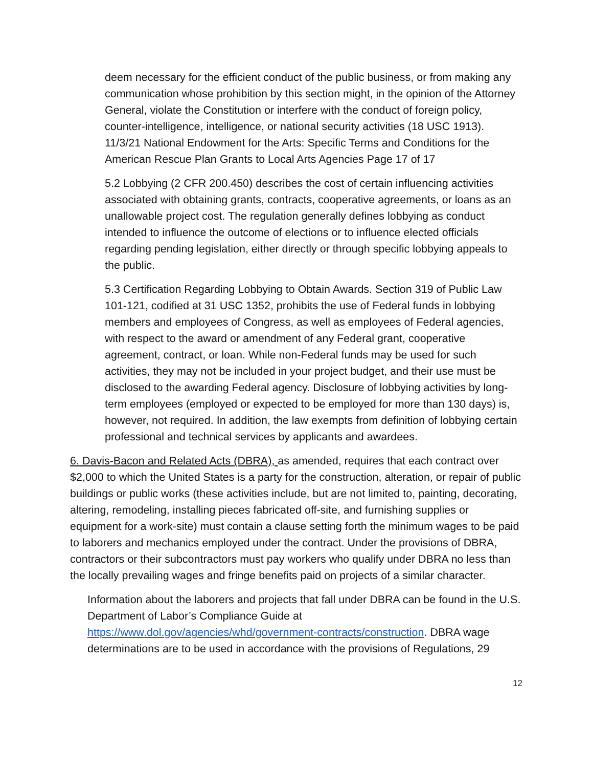deem necessary for the efficient conduct of the public business, or from making any communication whose prohibition by this section might, in the opinion of the Attorney General, violate the Constitution or interfere with the conduct of foreign policy, counter-intelligence, intelligence, or national security activities (18 USC 1913). 11/3/21 National Endowment for the Arts: Specific Terms and Conditions for the American Rescue Plan Grants to Local Arts Agencies Page 17 of 17
5.2 Lobbying (2 CFR 200.450) describes the cost of certain influencing activities associated with obtaining grants, contracts, cooperative agreements, or loans as an unallowable project cost. The regulation generally defines lobbying as conduct intended to influence the outcome of elections or to influence elected officials regarding pending legislation, either directly or through specific lobbying appeals to the public.
5.3 Certification Regarding Lobbying to Obtain Awards. Section 319 of Public Law 101-121, codified at 31 USC 1352, prohibits the use of Federal funds in lobbying members and employees of Congress, as well as employees of Federal agencies, with respect to the award or amendment of any Federal grant, cooperative agreement, contract, or loan. While non-Federal funds may be used for such activities, they may not be included in your project budget, and their use must be disclosed to the awarding Federal agency. Disclosure of lobbying activities by long-term employees (employed or expected to be employed for more than 130 days) is, however, not required. In addition, the law exempts from definition of lobbying certain professional and technical services by applicants and awardees.
6. Davis-Bacon and Related Acts (DBRA), as amended, requires that each contract over $2,000 to which the United States is a party for the construction, alteration, or repair of public buildings or public works (these activities include, but are not limited to, painting, decorating, altering, remodeling, installing pieces fabricated off-site, and furnishing supplies or equipment for a work-site) must contain a clause setting forth the minimum wages to be paid to laborers and mechanics employed under the contract. Under the provisions of DBRA, contractors or their subcontractors must pay workers who qualify under DBRA no less than the locally prevailing wages and fringe benefits paid on projects of a similar character.
Information about the laborers and projects that fall under DBRA can be found in the U.S. Department of Labor’s Compliance Guide at https://www.dol.gov/agencies/whd/government-contracts/construction. DBRA wage determinations are to be used in accordance with the provisions of Regulations, 29
12